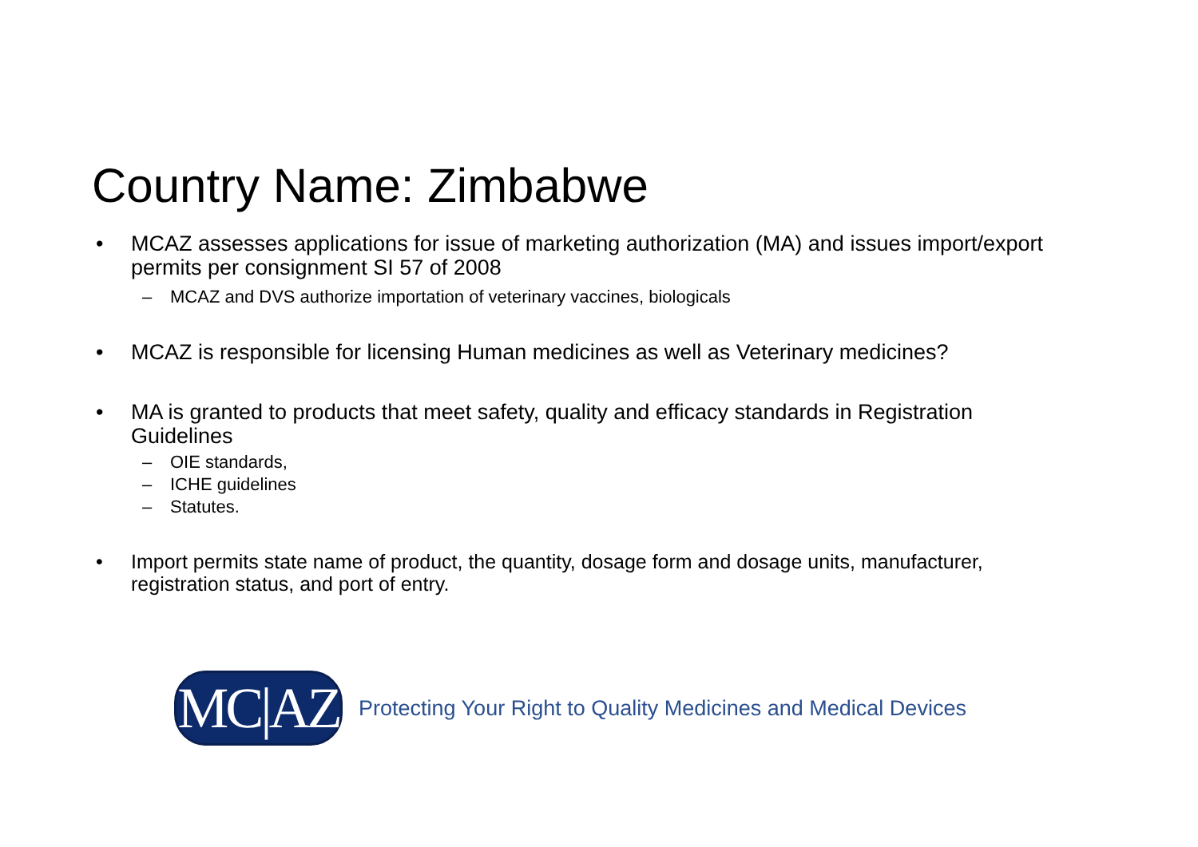Country Name: Zimbabwe
• MCAZ assesses applications for issue of marketing authorization (MA) and issues import/export permits per consignment SI 57 of 2008
– MCAZ and DVS authorize importation of veterinary vaccines, biologicals
• MCAZ is responsible for licensing Human medicines as well as Veterinary medicines?
• MA is granted to products that meet safety, quality and efficacy standards in Registration Guidelines
– OIE standards,
– ICHE guidelines
– Statutes.
• Import permits state name of product, the quantity, dosage form and dosage units, manufacturer, registration status, and port of entry.
MC|AZ
Protecting Your Right to Quality Medicines and Medical Devices